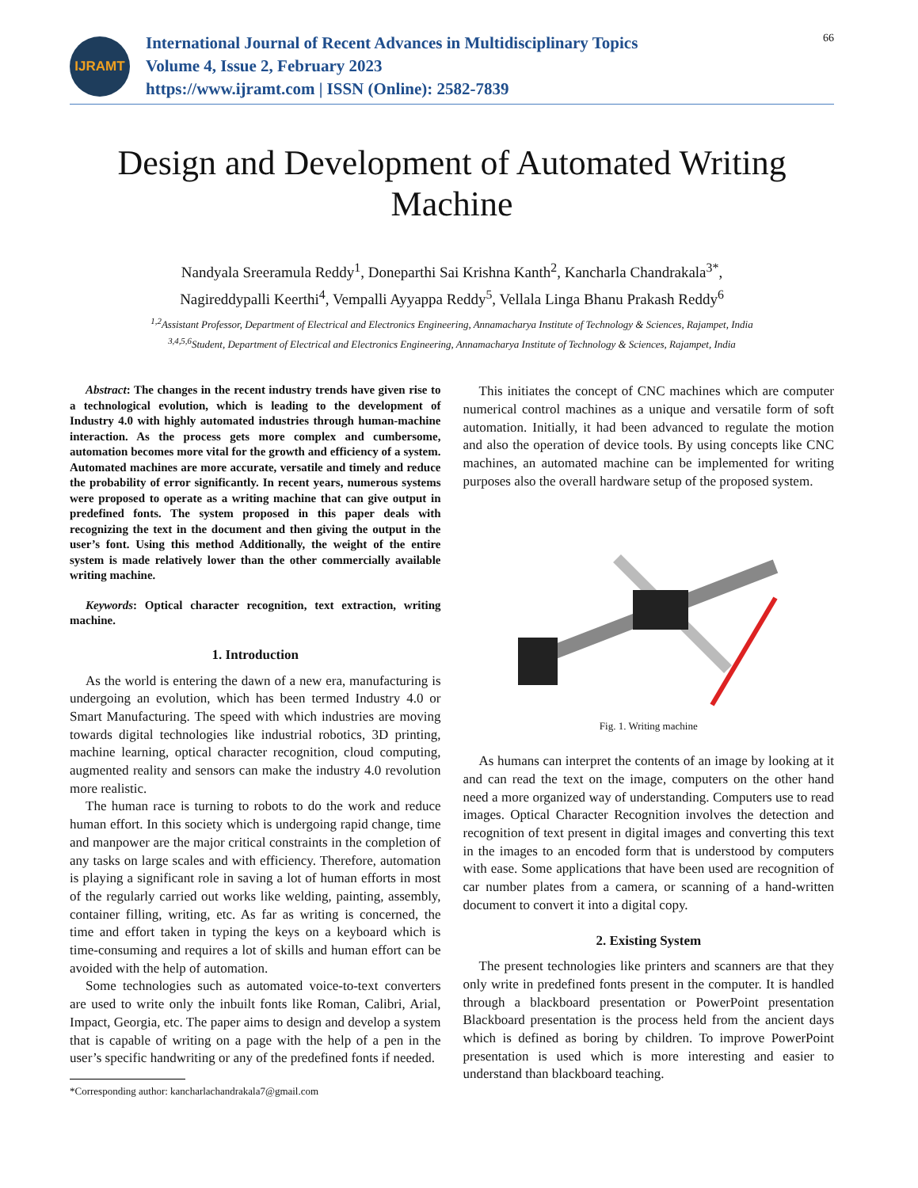IJRAMT
International Journal of Recent Advances in Multidisciplinary Topics
Volume 4, Issue 2, February 2023
https://www.ijramt.com | ISSN (Online): 2582-7839
66
Design and Development of Automated Writing Machine
Nandyala Sreeramula Reddy<sup>1</sup>, Doneparthi Sai Krishna Kanth<sup>2</sup>, Kancharla Chandrakala<sup>3*</sup>,
Nagireddypalli Keerthi<sup>4</sup>, Vempalli Ayyappa Reddy<sup>5</sup>, Vellala Linga Bhanu Prakash Reddy<sup>6</sup>
<sup>1,2</sup>Assistant Professor, Department of Electrical and Electronics Engineering, Annamacharya Institute of Technology & Sciences, Rajampet, India
<sup>3,4,5,6</sup>Student, Department of Electrical and Electronics Engineering, Annamacharya Institute of Technology & Sciences, Rajampet, India
Abstract: The changes in the recent industry trends have given rise to a technological evolution, which is leading to the development of Industry 4.0 with highly automated industries through human-machine interaction. As the process gets more complex and cumbersome, automation becomes more vital for the growth and efficiency of a system. Automated machines are more accurate, versatile and timely and reduce the probability of error significantly. In recent years, numerous systems were proposed to operate as a writing machine that can give output in predefined fonts. The system proposed in this paper deals with recognizing the text in the document and then giving the output in the user’s font. Using this method Additionally, the weight of the entire system is made relatively lower than the other commercially available writing machine.
Keywords: Optical character recognition, text extraction, writing machine.
1. Introduction
As the world is entering the dawn of a new era, manufacturing is undergoing an evolution, which has been termed Industry 4.0 or Smart Manufacturing. The speed with which industries are moving towards digital technologies like industrial robotics, 3D printing, machine learning, optical character recognition, cloud computing, augmented reality and sensors can make the industry 4.0 revolution more realistic.
The human race is turning to robots to do the work and reduce human effort. In this society which is undergoing rapid change, time and manpower are the major critical constraints in the completion of any tasks on large scales and with efficiency. Therefore, automation is playing a significant role in saving a lot of human efforts in most of the regularly carried out works like welding, painting, assembly, container filling, writing, etc. As far as writing is concerned, the time and effort taken in typing the keys on a keyboard which is time-consuming and requires a lot of skills and human effort can be avoided with the help of automation.
Some technologies such as automated voice-to-text converters are used to write only the inbuilt fonts like Roman, Calibri, Arial, Impact, Georgia, etc. The paper aims to design and develop a system that is capable of writing on a page with the help of a pen in the user’s specific handwriting or any of the predefined fonts if needed.
*Corresponding author: kancharlachandrakala7@gmail.com
This initiates the concept of CNC machines which are computer numerical control machines as a unique and versatile form of soft automation. Initially, it had been advanced to regulate the motion and also the operation of device tools. By using concepts like CNC machines, an automated machine can be implemented for writing purposes also the overall hardware setup of the proposed system.
Fig. 1. Writing machine
As humans can interpret the contents of an image by looking at it and can read the text on the image, computers on the other hand need a more organized way of understanding. Computers use to read images. Optical Character Recognition involves the detection and recognition of text present in digital images and converting this text in the images to an encoded form that is understood by computers with ease. Some applications that have been used are recognition of car number plates from a camera, or scanning of a hand-written document to convert it into a digital copy.
2. Existing System
The present technologies like printers and scanners are that they only write in predefined fonts present in the computer. It is handled through a blackboard presentation or PowerPoint presentation Blackboard presentation is the process held from the ancient days which is defined as boring by children. To improve PowerPoint presentation is used which is more interesting and easier to understand than blackboard teaching.